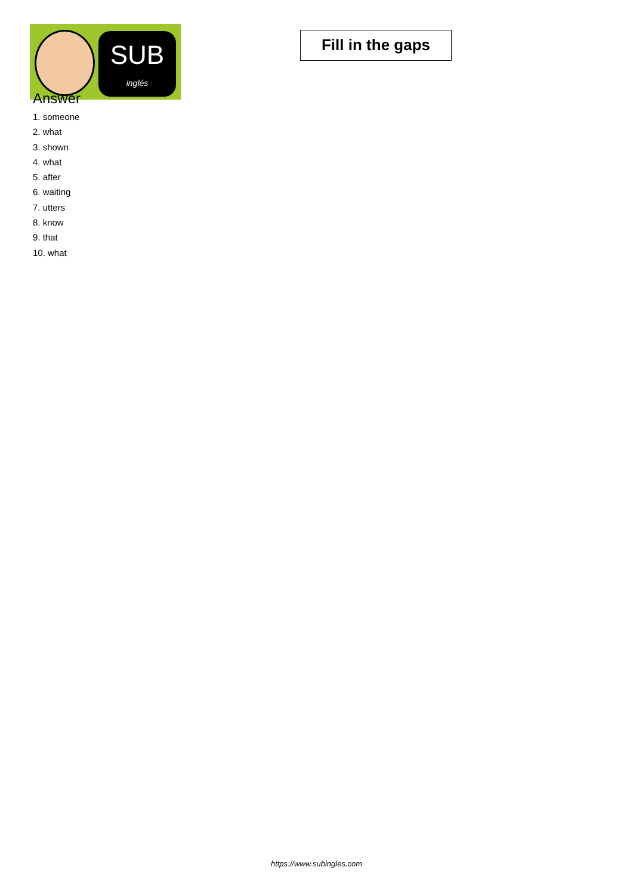SUB
inglés
Fill in the gaps
Answer
1. someone
2. what
3. shown
4. what
5. after
6. waiting
7. utters
8. know
9. that
10. what
https://www.subingles.com